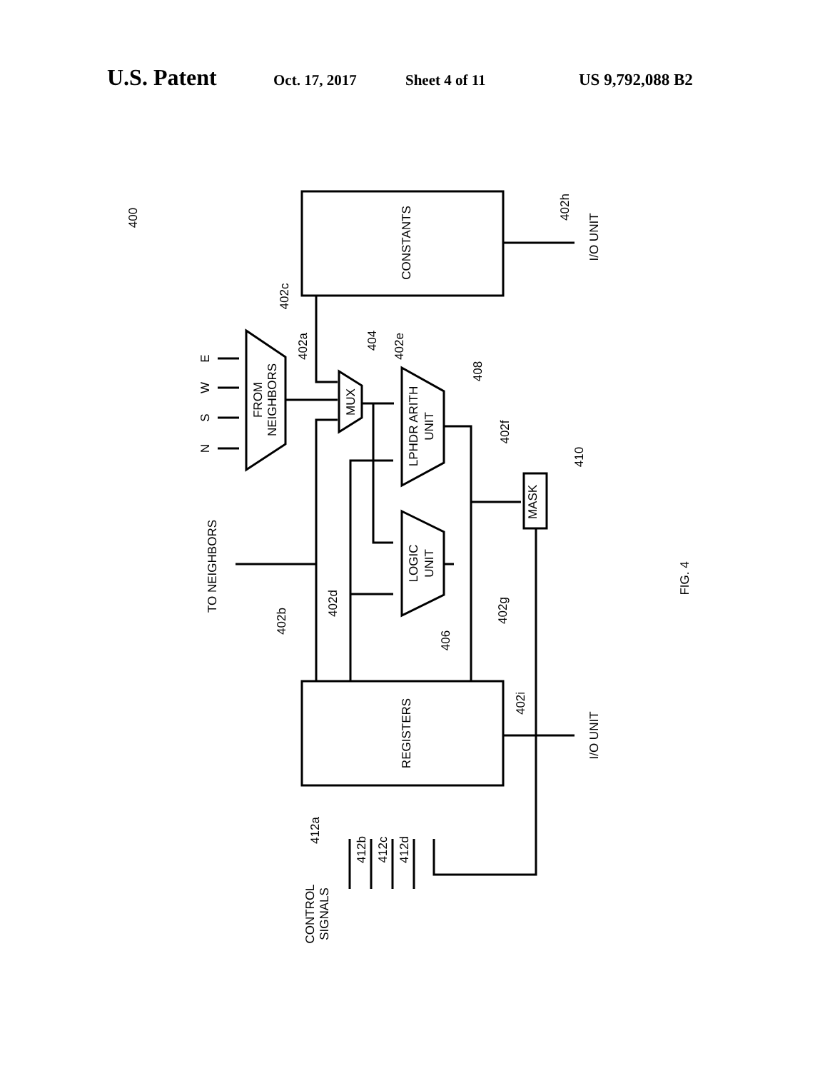U.S. Patent Oct. 17, 2017 Sheet 4 of 11 US 9,792,088 B2
CONSTANTS
REGISTERS
MASK
MUX
FROM
NEIGHBORS
LPHDR ARITH
UNIT
LOGIC
UNIT
TO NEIGHBORS
I/O UNIT
I/O UNIT
CONTROL
SIGNALS
FIG. 4
N
S
W
E
400
402c
402a
404
402e
408
402f
410
402h
402b
402d
406
402g
402i
412a
412b
412c
412d